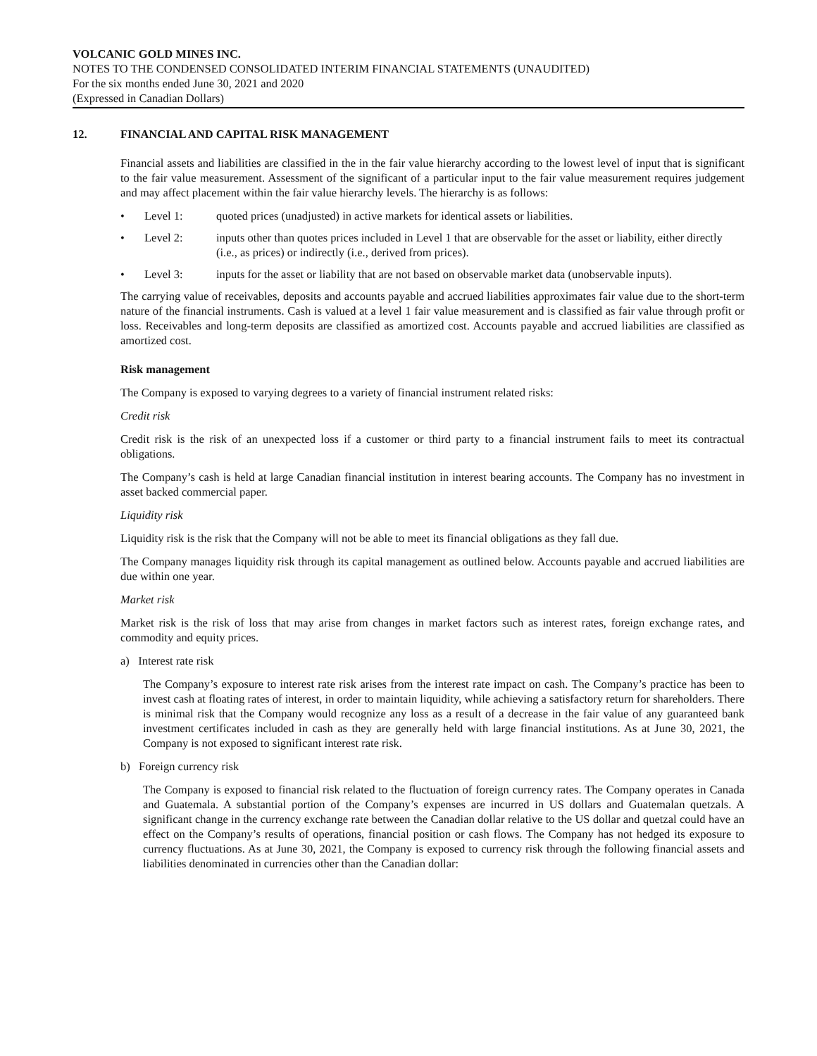VOLCANIC GOLD MINES INC.
NOTES TO THE CONDENSED CONSOLIDATED INTERIM FINANCIAL STATEMENTS (UNAUDITED)
For the six months ended June 30, 2021 and 2020
(Expressed in Canadian Dollars)
12. FINANCIAL AND CAPITAL RISK MANAGEMENT
Financial assets and liabilities are classified in the in the fair value hierarchy according to the lowest level of input that is significant to the fair value measurement. Assessment of the significant of a particular input to the fair value measurement requires judgement and may affect placement within the fair value hierarchy levels. The hierarchy is as follows:
• Level 1: quoted prices (unadjusted) in active markets for identical assets or liabilities.
• Level 2: inputs other than quotes prices included in Level 1 that are observable for the asset or liability, either directly (i.e., as prices) or indirectly (i.e., derived from prices).
• Level 3: inputs for the asset or liability that are not based on observable market data (unobservable inputs).
The carrying value of receivables, deposits and accounts payable and accrued liabilities approximates fair value due to the short-term nature of the financial instruments. Cash is valued at a level 1 fair value measurement and is classified as fair value through profit or loss. Receivables and long-term deposits are classified as amortized cost. Accounts payable and accrued liabilities are classified as amortized cost.
Risk management
The Company is exposed to varying degrees to a variety of financial instrument related risks:
Credit risk
Credit risk is the risk of an unexpected loss if a customer or third party to a financial instrument fails to meet its contractual obligations.
The Company’s cash is held at large Canadian financial institution in interest bearing accounts. The Company has no investment in asset backed commercial paper.
Liquidity risk
Liquidity risk is the risk that the Company will not be able to meet its financial obligations as they fall due.
The Company manages liquidity risk through its capital management as outlined below. Accounts payable and accrued liabilities are due within one year.
Market risk
Market risk is the risk of loss that may arise from changes in market factors such as interest rates, foreign exchange rates, and commodity and equity prices.
a) Interest rate risk
The Company’s exposure to interest rate risk arises from the interest rate impact on cash. The Company’s practice has been to invest cash at floating rates of interest, in order to maintain liquidity, while achieving a satisfactory return for shareholders. There is minimal risk that the Company would recognize any loss as a result of a decrease in the fair value of any guaranteed bank investment certificates included in cash as they are generally held with large financial institutions. As at June 30, 2021, the Company is not exposed to significant interest rate risk.
b) Foreign currency risk
The Company is exposed to financial risk related to the fluctuation of foreign currency rates. The Company operates in Canada and Guatemala. A substantial portion of the Company’s expenses are incurred in US dollars and Guatemalan quetzals. A significant change in the currency exchange rate between the Canadian dollar relative to the US dollar and quetzal could have an effect on the Company’s results of operations, financial position or cash flows. The Company has not hedged its exposure to currency fluctuations. As at June 30, 2021, the Company is exposed to currency risk through the following financial assets and liabilities denominated in currencies other than the Canadian dollar: